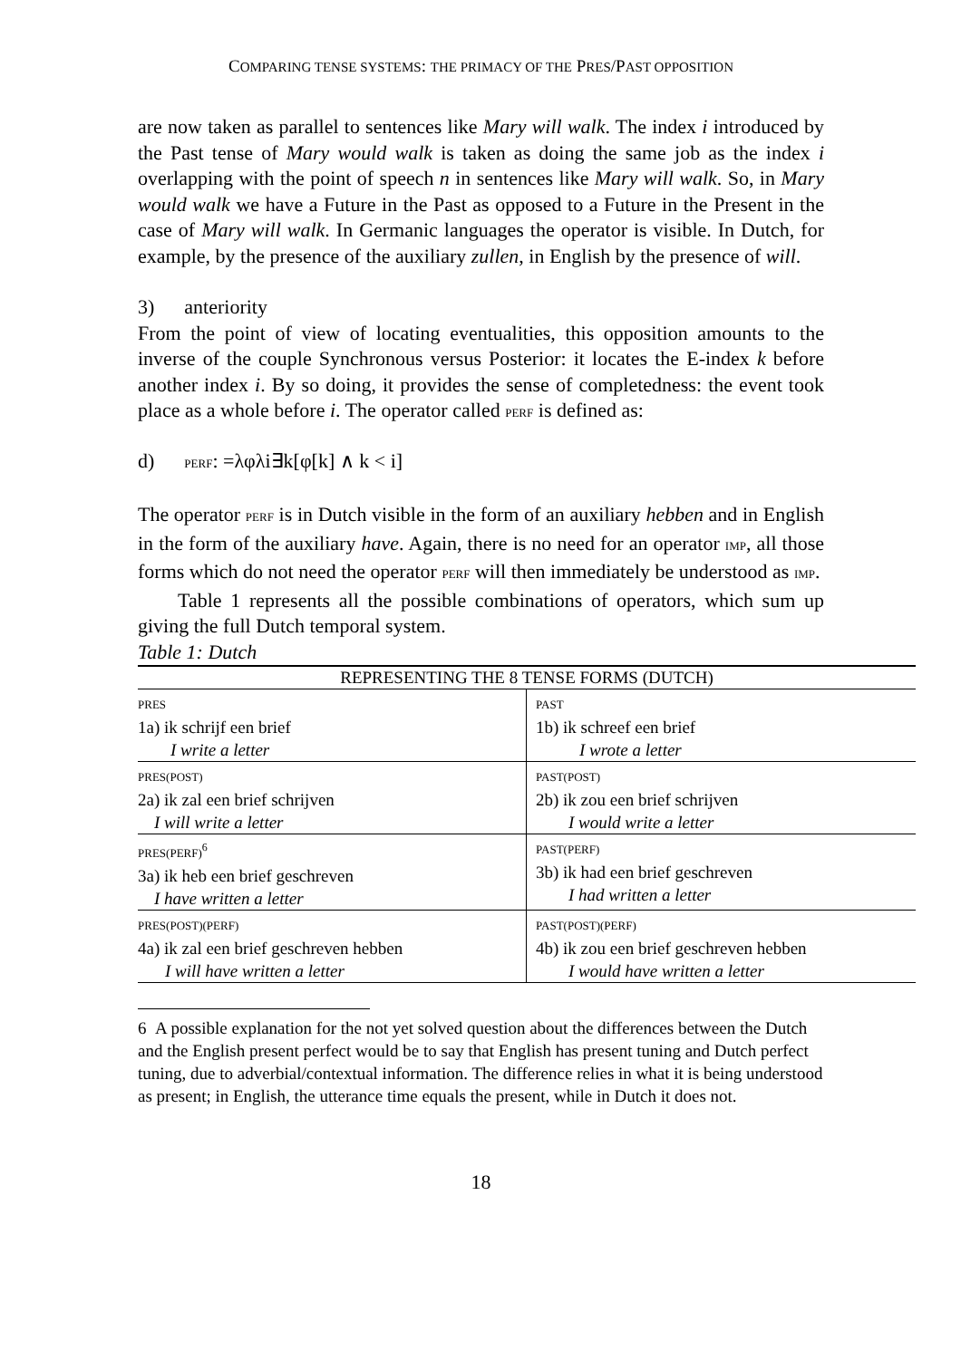COMPARING TENSE SYSTEMS: THE PRIMACY OF THE PRES/PAST OPPOSITION
are now taken as parallel to sentences like Mary will walk. The index i introduced by the Past tense of Mary would walk is taken as doing the same job as the index i overlapping with the point of speech n in sentences like Mary will walk. So, in Mary would walk we have a Future in the Past as opposed to a Future in the Present in the case of Mary will walk. In Germanic languages the operator is visible. In Dutch, for example, by the presence of the auxiliary zullen, in English by the presence of will.
3) anteriority
From the point of view of locating eventualities, this opposition amounts to the inverse of the couple Synchronous versus Posterior: it locates the E-index k before another index i. By so doing, it provides the sense of completedness: the event took place as a whole before i. The operator called PERF is defined as:
d) PERF: =λφλi∃k[φ[k] ∧ k < i]
The operator PERF is in Dutch visible in the form of an auxiliary hebben and in English in the form of the auxiliary have. Again, there is no need for an operator IMP, all those forms which do not need the operator PERF will then immediately be understood as IMP.
Table 1 represents all the possible combinations of operators, which sum up giving the full Dutch temporal system.
Table 1: Dutch
| REPRESENTING THE 8 TENSE FORMS (DUTCH) | |
| --- | --- |
| PRES 1a) ik schrijf een brief I write a letter | PAST 1b) ik schreef een brief I wrote a letter |
| PRES(POST) 2a) ik zal een brief schrijven I will write a letter | PAST(POST) 2b) ik zou een brief schrijven I would write a letter |
| PRES(PERF)<sup>6</sup> 3a) ik heb een brief geschreven I have written a letter | PAST(PERF) 3b) ik had een brief geschreven I had written a letter |
| PRES(POST)(PERF) 4a) ik zal een brief geschreven hebben I will have written a letter | PAST(POST)(PERF) 4b) ik zou een brief geschreven hebben I would have written a letter |
6 A possible explanation for the not yet solved question about the differences between the Dutch and the English present perfect would be to say that English has present tuning and Dutch perfect tuning, due to adverbial/contextual information. The difference relies in what it is being understood as present; in English, the utterance time equals the present, while in Dutch it does not.
18